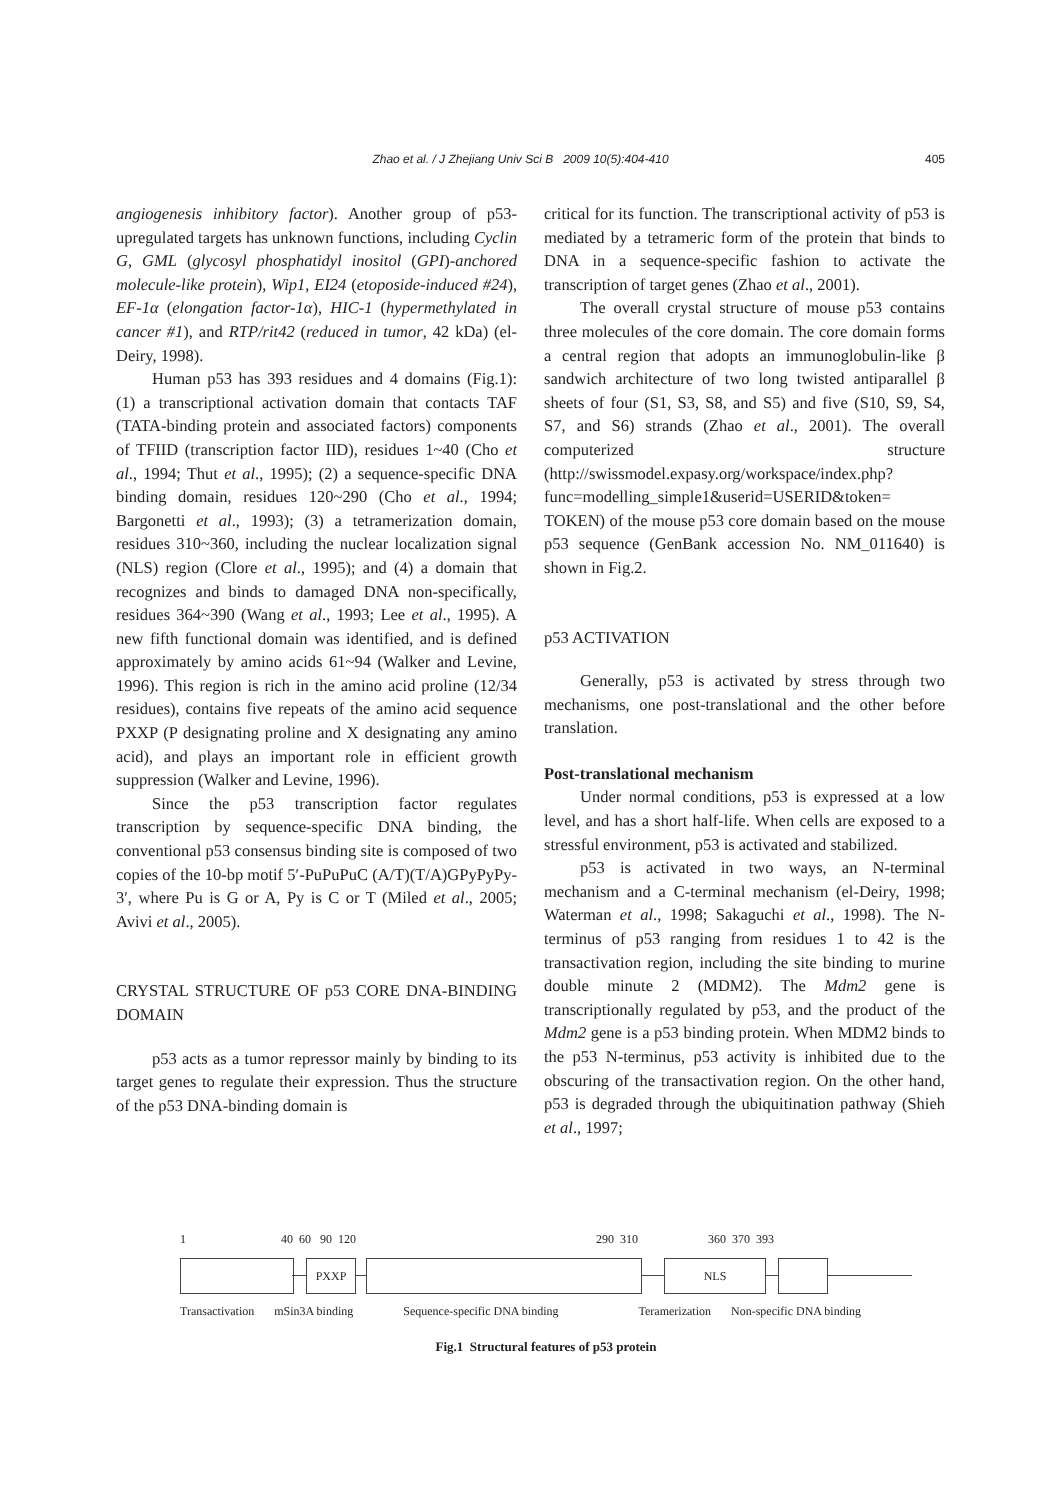Zhao et al. / J Zhejiang Univ Sci B 2009 10(5):404-410 405
angiogenesis inhibitory factor). Another group of p53-upregulated targets has unknown functions, including Cyclin G, GML (glycosyl phosphatidyl inositol (GPI)-anchored molecule-like protein), Wip1, EI24 (etoposide-induced #24), EF-1α (elongation factor-1α), HIC-1 (hypermethylated in cancer #1), and RTP/rit42 (reduced in tumor, 42 kDa) (el-Deiry, 1998).
Human p53 has 393 residues and 4 domains (Fig.1): (1) a transcriptional activation domain that contacts TAF (TATA-binding protein and associated factors) components of TFIID (transcription factor IID), residues 1~40 (Cho et al., 1994; Thut et al., 1995); (2) a sequence-specific DNA binding domain, residues 120~290 (Cho et al., 1994; Bargonetti et al., 1993); (3) a tetramerization domain, residues 310~360, including the nuclear localization signal (NLS) region (Clore et al., 1995); and (4) a domain that recognizes and binds to damaged DNA non-specifically, residues 364~390 (Wang et al., 1993; Lee et al., 1995). A new fifth functional domain was identified, and is defined approximately by amino acids 61~94 (Walker and Levine, 1996). This region is rich in the amino acid proline (12/34 residues), contains five repeats of the amino acid sequence PXXP (P designating proline and X designating any amino acid), and plays an important role in efficient growth suppression (Walker and Levine, 1996).
Since the p53 transcription factor regulates transcription by sequence-specific DNA binding, the conventional p53 consensus binding site is composed of two copies of the 10-bp motif 5′-PuPuPuC (A/T)(T/A)GPyPyPy-3′, where Pu is G or A, Py is C or T (Miled et al., 2005; Avivi et al., 2005).
CRYSTAL STRUCTURE OF p53 CORE DNA-BINDING DOMAIN
p53 acts as a tumor repressor mainly by binding to its target genes to regulate their expression. Thus the structure of the p53 DNA-binding domain is
critical for its function. The transcriptional activity of p53 is mediated by a tetrameric form of the protein that binds to DNA in a sequence-specific fashion to activate the transcription of target genes (Zhao et al., 2001).
The overall crystal structure of mouse p53 contains three molecules of the core domain. The core domain forms a central region that adopts an immunoglobulin-like β sandwich architecture of two long twisted antiparallel β sheets of four (S1, S3, S8, and S5) and five (S10, S9, S4, S7, and S6) strands (Zhao et al., 2001). The overall computerized structure (http://swissmodel.expasy.org/workspace/index.php? func=modelling_simple1&userid=USERID&token= TOKEN) of the mouse p53 core domain based on the mouse p53 sequence (GenBank accession No. NM_011640) is shown in Fig.2.
p53 ACTIVATION
Generally, p53 is activated by stress through two mechanisms, one post-translational and the other before translation.
Post-translational mechanism
Under normal conditions, p53 is expressed at a low level, and has a short half-life. When cells are exposed to a stressful environment, p53 is activated and stabilized.
p53 is activated in two ways, an N-terminal mechanism and a C-terminal mechanism (el-Deiry, 1998; Waterman et al., 1998; Sakaguchi et al., 1998). The N-terminus of p53 ranging from residues 1 to 42 is the transactivation region, including the site binding to murine double minute 2 (MDM2). The Mdm2 gene is transcriptionally regulated by p53, and the product of the Mdm2 gene is a p53 binding protein. When MDM2 binds to the p53 N-terminus, p53 activity is inhibited due to the obscuring of the transactivation region. On the other hand, p53 is degraded through the ubiquitination pathway (Shieh et al., 1997;
1 40 60 90 120 290 310 360 370 393
PXXP NLS
Transactivation mSin3A binding Sequence-specific DNA binding Teramerization Non-specific DNA binding
Fig.1 Structural features of p53 protein